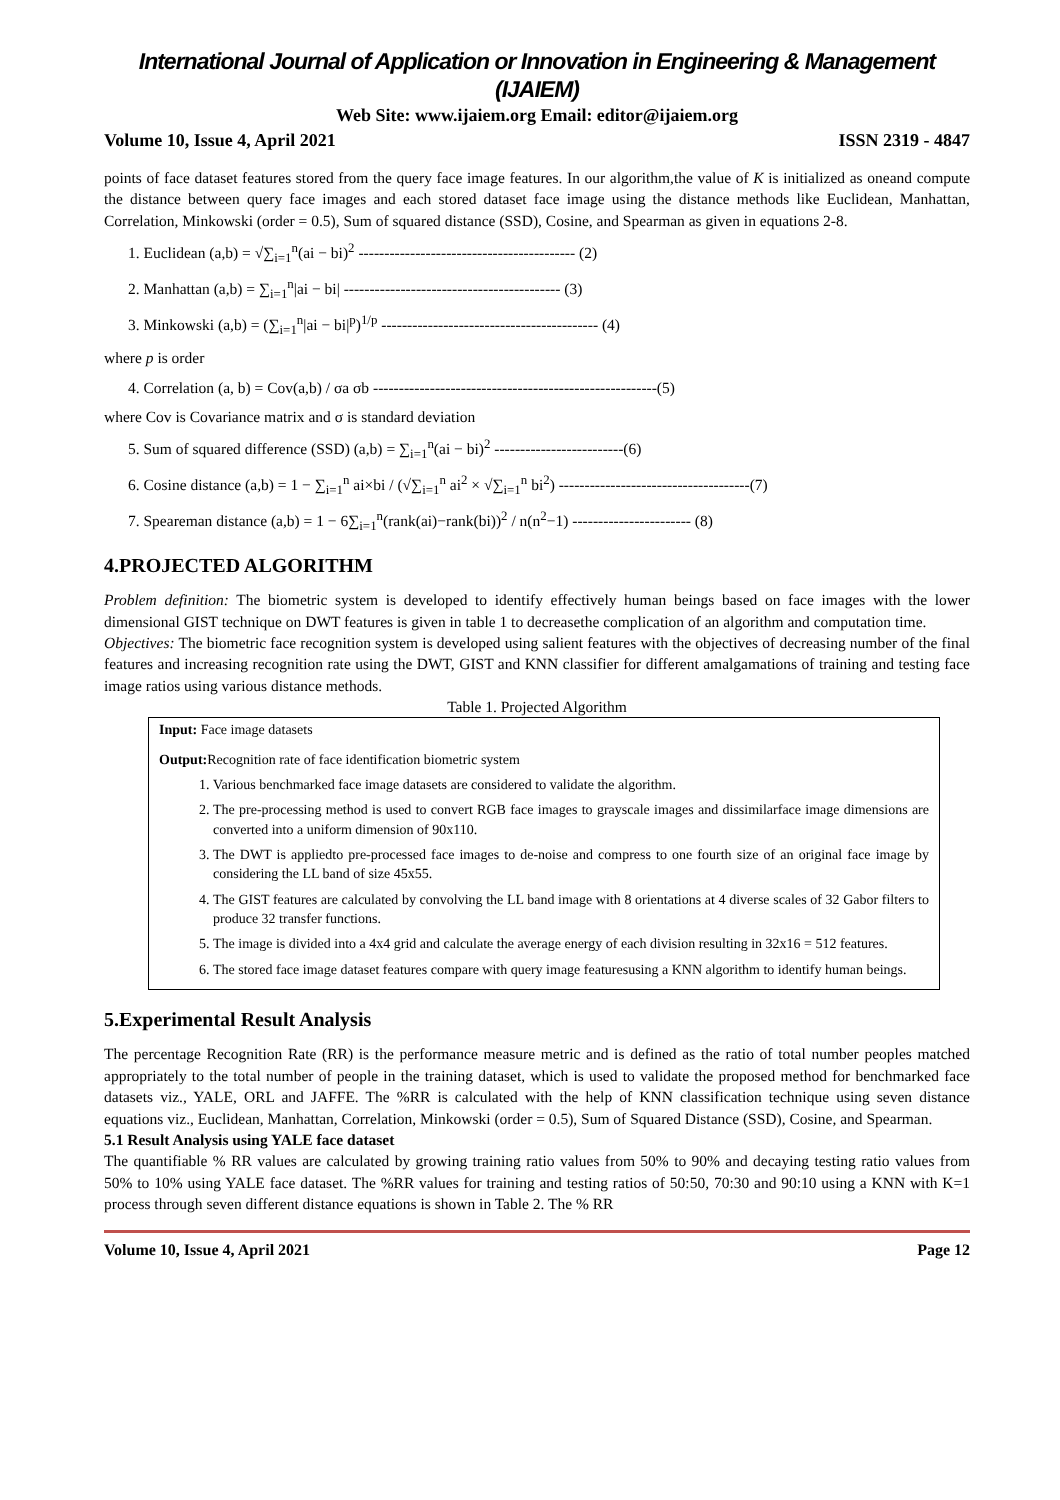International Journal of Application or Innovation in Engineering & Management (IJAIEM)
Web Site: www.ijaiem.org Email: editor@ijaiem.org
Volume 10, Issue 4, April 2021 ISSN 2319 - 4847
points of face dataset features stored from the query face image features. In our algorithm,the value of K is initialized as oneand compute the distance between query face images and each stored dataset face image using the distance methods like Euclidean, Manhattan, Correlation, Minkowski (order = 0.5), Sum of squared distance (SSD), Cosine, and Spearman as given in equations 2-8.
1. Euclidean (a,b) = √∑<sub>i=1</sub><sup>n</sup>(ai − bi)<sup>2</sup> ------------------------------------------ (2)
2. Manhattan (a,b) = ∑<sub>i=1</sub><sup>n</sup>|ai − bi| ------------------------------------------ (3)
3. Minkowski (a,b) = (∑<sub>i=1</sub><sup>n</sup>|ai − bi|<sup>p</sup>)<sup>1/p</sup> ------------------------------------------ (4)
where p is order
4. Correlation (a, b) = Cov(a,b) / σa σb -------------------------------------------------------(5)
where Cov is Covariance matrix and σ is standard deviation
5. Sum of squared difference (SSD) (a,b) = ∑<sub>i=1</sub><sup>n</sup>(ai − bi)<sup>2</sup> -------------------------(6)
6. Cosine distance (a,b) = 1 − ∑<sub>i=1</sub><sup>n</sup> ai×bi / (√∑<sub>i=1</sub><sup>n</sup> ai<sup>2</sup> × √∑<sub>i=1</sub><sup>n</sup> bi<sup>2</sup>) -------------------------------------(7)
7. Speareman distance (a,b) = 1 − 6∑<sub>i=1</sub><sup>n</sup>(rank(ai)−rank(bi))<sup>2</sup> / n(n<sup>2</sup>−1) ----------------------- (8)
4.PROJECTED ALGORITHM
Problem definition: The biometric system is developed to identify effectively human beings based on face images with the lower dimensional GIST technique on DWT features is given in table 1 to decreasethe complication of an algorithm and computation time.
Objectives: The biometric face recognition system is developed using salient features with the objectives of decreasing number of the final features and increasing recognition rate using the DWT, GIST and KNN classifier for different amalgamations of training and testing face image ratios using various distance methods.
Table 1. Projected Algorithm
Input: Face image datasets
Output: Recognition rate of face identification biometric system
1. Various benchmarked face image datasets are considered to validate the algorithm.
2. The pre-processing method is used to convert RGB face images to grayscale images and dissimilarface image dimensions are converted into a uniform dimension of 90x110.
3. The DWT is appliedto pre-processed face images to de-noise and compress to one fourth size of an original face image by considering the LL band of size 45x55.
4. The GIST features are calculated by convolving the LL band image with 8 orientations at 4 diverse scales of 32 Gabor filters to produce 32 transfer functions.
5. The image is divided into a 4x4 grid and calculate the average energy of each division resulting in 32x16 = 512 features.
6. The stored face image dataset features compare with query image featuresusing a KNN algorithm to identify human beings.
5.Experimental Result Analysis
The percentage Recognition Rate (RR) is the performance measure metric and is defined as the ratio of total number peoples matched appropriately to the total number of people in the training dataset, which is used to validate the proposed method for benchmarked face datasets viz., YALE, ORL and JAFFE. The %RR is calculated with the help of KNN classification technique using seven distance equations viz., Euclidean, Manhattan, Correlation, Minkowski (order = 0.5), Sum of Squared Distance (SSD), Cosine, and Spearman.
5.1 Result Analysis using YALE face dataset
The quantifiable % RR values are calculated by growing training ratio values from 50% to 90% and decaying testing ratio values from 50% to 10% using YALE face dataset. The %RR values for training and testing ratios of 50:50, 70:30 and 90:10 using a KNN with K=1 process through seven different distance equations is shown in Table 2. The % RR
Volume 10, Issue 4, April 2021 Page 12